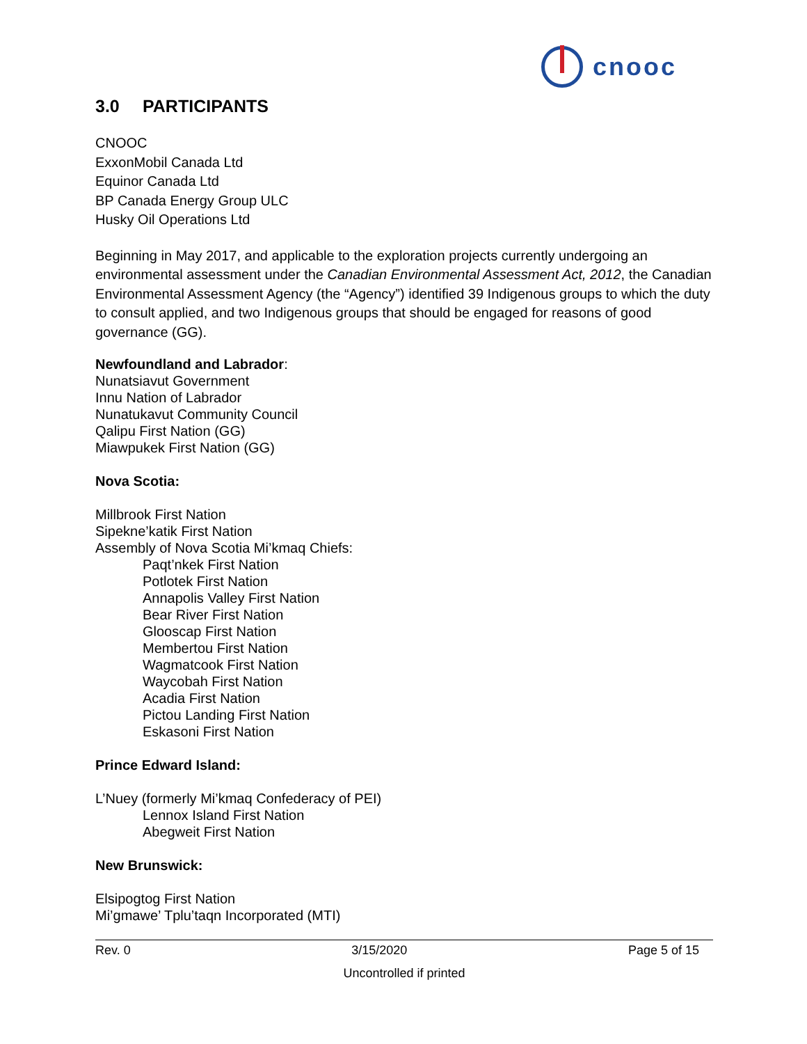cnooc
3.0 PARTICIPANTS
CNOOC
ExxonMobil Canada Ltd
Equinor Canada Ltd
BP Canada Energy Group ULC
Husky Oil Operations Ltd
Beginning in May 2017, and applicable to the exploration projects currently undergoing an environmental assessment under the Canadian Environmental Assessment Act, 2012, the Canadian Environmental Assessment Agency (the “Agency”) identified 39 Indigenous groups to which the duty to consult applied, and two Indigenous groups that should be engaged for reasons of good governance (GG).
Newfoundland and Labrador:
Nunatsiavut Government
Innu Nation of Labrador
Nunatukavut Community Council
Qalipu First Nation (GG)
Miawpukek First Nation (GG)
Nova Scotia:
Millbrook First Nation
Sipekne’katik First Nation
Assembly of Nova Scotia Mi’kmaq Chiefs:
Paqt’nkek First Nation
Potlotek First Nation
Annapolis Valley First Nation
Bear River First Nation
Glooscap First Nation
Membertou First Nation
Wagmatcook First Nation
Waycobah First Nation
Acadia First Nation
Pictou Landing First Nation
Eskasoni First Nation
Prince Edward Island:
L’Nuey (formerly Mi’kmaq Confederacy of PEI)
Lennox Island First Nation
Abegweit First Nation
New Brunswick:
Elsipogtog First Nation
Mi’gmawe’ Tplu’taqn Incorporated (MTI)
Rev. 0 3/15/2020 Page 5 of 15
Uncontrolled if printed